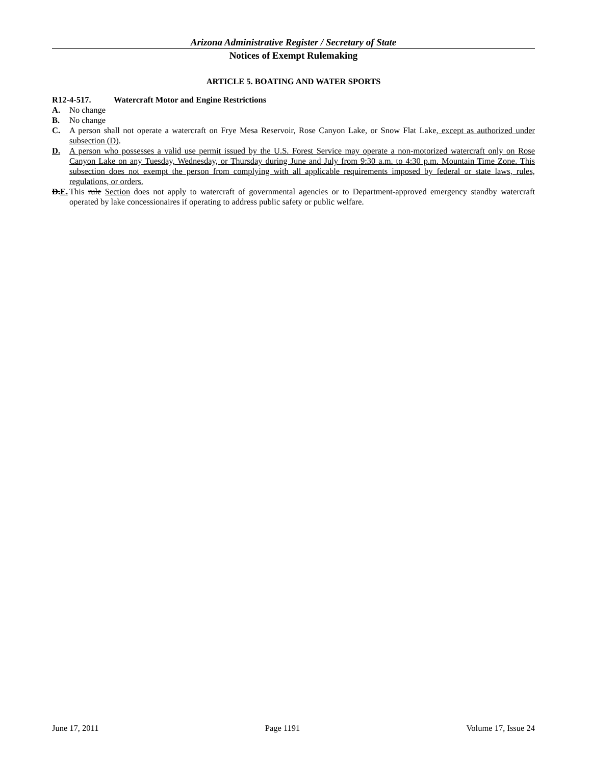Arizona Administrative Register / Secretary of State
Notices of Exempt Rulemaking
ARTICLE 5. BOATING AND WATER SPORTS
R12-4-517. Watercraft Motor and Engine Restrictions
A. No change
B. No change
C. A person shall not operate a watercraft on Frye Mesa Reservoir, Rose Canyon Lake, or Snow Flat Lake, except as authorized under subsection (D).
D. A person who possesses a valid use permit issued by the U.S. Forest Service may operate a non-motorized watercraft only on Rose Canyon Lake on any Tuesday, Wednesday, or Thursday during June and July from 9:30 a.m. to 4:30 p.m. Mountain Time Zone. This subsection does not exempt the person from complying with all applicable requirements imposed by federal or state laws, rules, regulations, or orders.
D.E.
This rule Section does not apply to watercraft of governmental agencies or to Department-approved emergency standby watercraft operated by lake concessionaires if operating to address public safety or public welfare.
June 17, 2011 Page 1191 Volume 17, Issue 24